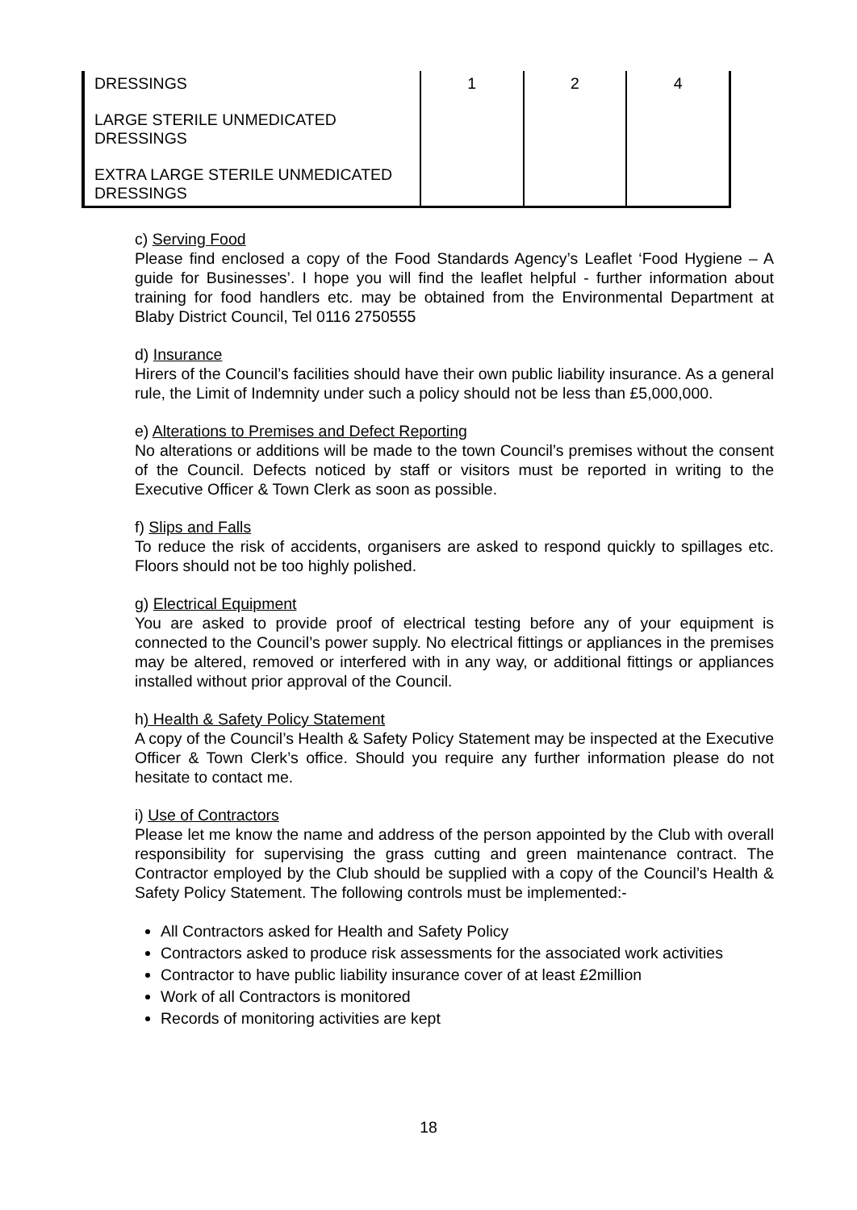| DRESSINGS | 1 | 2 | 4 |
| LARGE STERILE UNMEDICATED DRESSINGS | | | |
| EXTRA LARGE STERILE UNMEDICATED DRESSINGS | | | |
c) Serving Food
Please find enclosed a copy of the Food Standards Agency’s Leaflet ‘Food Hygiene – A guide for Businesses’. I hope you will find the leaflet helpful - further information about training for food handlers etc. may be obtained from the Environmental Department at Blaby District Council, Tel 0116 2750555
d) Insurance
Hirers of the Council’s facilities should have their own public liability insurance. As a general rule, the Limit of Indemnity under such a policy should not be less than £5,000,000.
e) Alterations to Premises and Defect Reporting
No alterations or additions will be made to the town Council’s premises without the consent of the Council. Defects noticed by staff or visitors must be reported in writing to the Executive Officer & Town Clerk as soon as possible.
f) Slips and Falls
To reduce the risk of accidents, organisers are asked to respond quickly to spillages etc. Floors should not be too highly polished.
g) Electrical Equipment
You are asked to provide proof of electrical testing before any of your equipment is connected to the Council’s power supply. No electrical fittings or appliances in the premises may be altered, removed or interfered with in any way, or additional fittings or appliances installed without prior approval of the Council.
h) Health & Safety Policy Statement
A copy of the Council’s Health & Safety Policy Statement may be inspected at the Executive Officer & Town Clerk’s office. Should you require any further information please do not hesitate to contact me.
i) Use of Contractors
Please let me know the name and address of the person appointed by the Club with overall responsibility for supervising the grass cutting and green maintenance contract. The Contractor employed by the Club should be supplied with a copy of the Council’s Health & Safety Policy Statement. The following controls must be implemented:-
All Contractors asked for Health and Safety Policy
Contractors asked to produce risk assessments for the associated work activities
Contractor to have public liability insurance cover of at least £2million
Work of all Contractors is monitored
Records of monitoring activities are kept
18